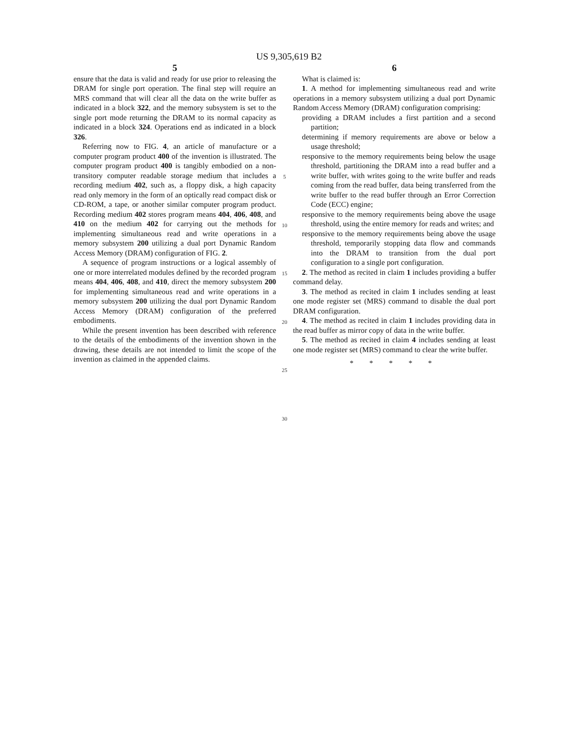US 9,305,619 B2
5
ensure that the data is valid and ready for use prior to releasing the DRAM for single port operation. The final step will require an MRS command that will clear all the data on the write buffer as indicated in a block 322, and the memory subsystem is set to the single port mode returning the DRAM to its normal capacity as indicated in a block 324. Operations end as indicated in a block 326.
Referring now to FIG. 4, an article of manufacture or a computer program product 400 of the invention is illustrated. The computer program product 400 is tangibly embodied on a non-transitory computer readable storage medium that includes a recording medium 402, such as, a floppy disk, a high capacity read only memory in the form of an optically read compact disk or CD-ROM, a tape, or another similar computer program product. Recording medium 402 stores program means 404, 406, 408, and 410 on the medium 402 for carrying out the methods for implementing simultaneous read and write operations in a memory subsystem 200 utilizing a dual port Dynamic Random Access Memory (DRAM) configuration of FIG. 2.
A sequence of program instructions or a logical assembly of one or more interrelated modules defined by the recorded program means 404, 406, 408, and 410, direct the memory subsystem 200 for implementing simultaneous read and write operations in a memory subsystem 200 utilizing the dual port Dynamic Random Access Memory (DRAM) configuration of the preferred embodiments.
While the present invention has been described with reference to the details of the embodiments of the invention shown in the drawing, these details are not intended to limit the scope of the invention as claimed in the appended claims.
5
10
15
20
25
30
6
What is claimed is:
1. A method for implementing simultaneous read and write operations in a memory subsystem utilizing a dual port Dynamic Random Access Memory (DRAM) configuration comprising:
providing a DRAM includes a first partition and a second partition;
determining if memory requirements are above or below a usage threshold;
responsive to the memory requirements being below the usage threshold, partitioning the DRAM into a read buffer and a write buffer, with writes going to the write buffer and reads coming from the read buffer, data being transferred from the write buffer to the read buffer through an Error Correction Code (ECC) engine;
responsive to the memory requirements being above the usage threshold, using the entire memory for reads and writes; and
responsive to the memory requirements being above the usage threshold, temporarily stopping data flow and commands into the DRAM to transition from the dual port configuration to a single port configuration.
2. The method as recited in claim 1 includes providing a buffer command delay.
3. The method as recited in claim 1 includes sending at least one mode register set (MRS) command to disable the dual port DRAM configuration.
4. The method as recited in claim 1 includes providing data in the read buffer as mirror copy of data in the write buffer.
5. The method as recited in claim 4 includes sending at least one mode register set (MRS) command to clear the write buffer.
* * * * *